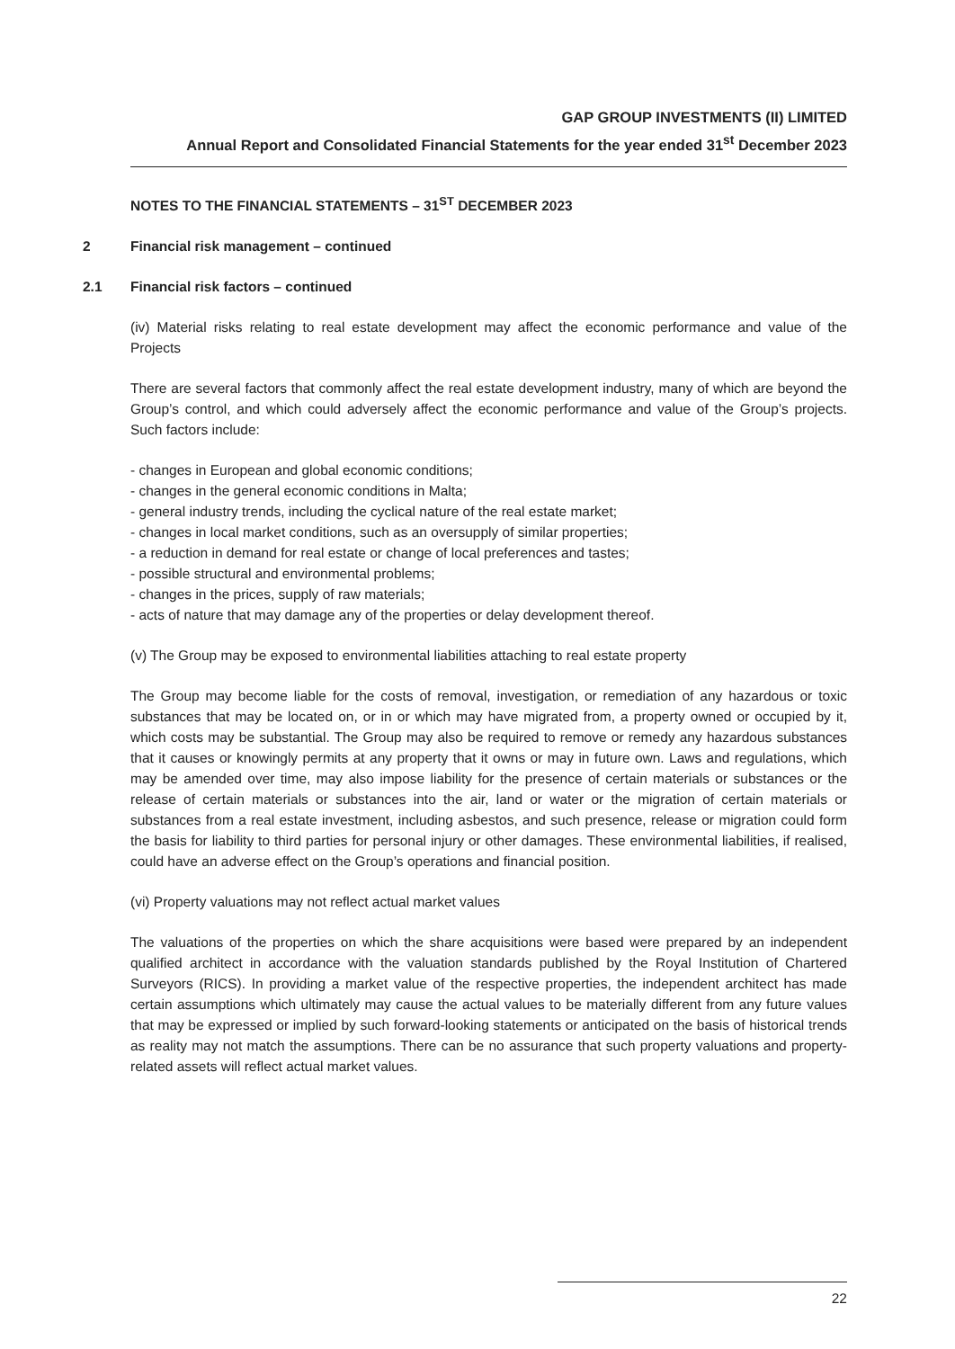GAP GROUP INVESTMENTS (II) LIMITED
Annual Report and Consolidated Financial Statements for the year ended 31<sup>st</sup> December 2023
NOTES TO THE FINANCIAL STATEMENTS – 31<sup>ST</sup> DECEMBER 2023
2 Financial risk management – continued
2.1 Financial risk factors – continued
(iv) Material risks relating to real estate development may affect the economic performance and value of the Projects
There are several factors that commonly affect the real estate development industry, many of which are beyond the Group’s control, and which could adversely affect the economic performance and value of the Group’s projects. Such factors include:
- changes in European and global economic conditions;
- changes in the general economic conditions in Malta;
- general industry trends, including the cyclical nature of the real estate market;
- changes in local market conditions, such as an oversupply of similar properties;
- a reduction in demand for real estate or change of local preferences and tastes;
- possible structural and environmental problems;
- changes in the prices, supply of raw materials;
- acts of nature that may damage any of the properties or delay development thereof.
(v) The Group may be exposed to environmental liabilities attaching to real estate property
The Group may become liable for the costs of removal, investigation, or remediation of any hazardous or toxic substances that may be located on, or in or which may have migrated from, a property owned or occupied by it, which costs may be substantial. The Group may also be required to remove or remedy any hazardous substances that it causes or knowingly permits at any property that it owns or may in future own. Laws and regulations, which may be amended over time, may also impose liability for the presence of certain materials or substances or the release of certain materials or substances into the air, land or water or the migration of certain materials or substances from a real estate investment, including asbestos, and such presence, release or migration could form the basis for liability to third parties for personal injury or other damages. These environmental liabilities, if realised, could have an adverse effect on the Group’s operations and financial position.
(vi) Property valuations may not reflect actual market values
The valuations of the properties on which the share acquisitions were based were prepared by an independent qualified architect in accordance with the valuation standards published by the Royal Institution of Chartered Surveyors (RICS). In providing a market value of the respective properties, the independent architect has made certain assumptions which ultimately may cause the actual values to be materially different from any future values that may be expressed or implied by such forward-looking statements or anticipated on the basis of historical trends as reality may not match the assumptions. There can be no assurance that such property valuations and property-related assets will reflect actual market values.
22